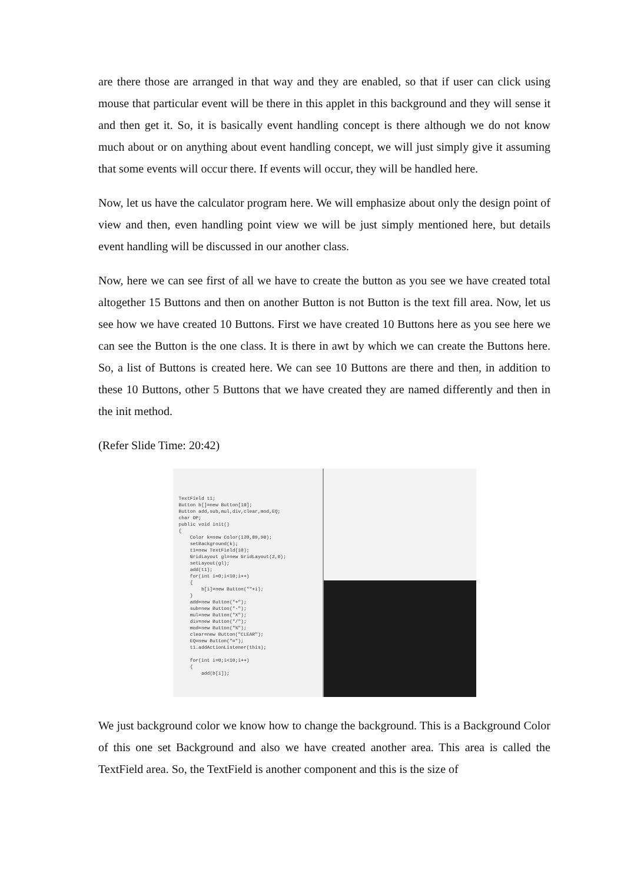are there those are arranged in that way and they are enabled, so that if user can click using mouse that particular event will be there in this applet in this background and they will sense it and then get it. So, it is basically event handling concept is there although we do not know much about or on anything about event handling concept, we will just simply give it assuming that some events will occur there. If events will occur, they will be handled here.
Now, let us have the calculator program here. We will emphasize about only the design point of view and then, even handling point view we will be just simply mentioned here, but details event handling will be discussed in our another class.
Now, here we can see first of all we have to create the button as you see we have created total altogether 15 Buttons and then on another Button is not Button is the text fill area. Now, let us see how we have created 10 Buttons. First we have created 10 Buttons here as you see here we can see the Button is the one class. It is there in awt by which we can create the Buttons here. So, a list of Buttons is created here. We can see 10 Buttons are there and then, in addition to these 10 Buttons, other 5 Buttons that we have created they are named differently and then in the init method.
(Refer Slide Time: 20:42)
TextField t1; Button b[]=new Button[10]; Button add,sub,mul,div,clear,mod,EQ; char OP; public void init() { Color k=new Color(120,89,90); setBackground(k); t1=new TextField(10); GridLayout gl=new GridLayout(2,0); setLayout(gl); add(t1); for(int i=0;i<10;i++) { b[i]=new Button(""+i); } add=new Button("+"); sub=new Button("-"); mul=new Button("X"); div=new Button("/"); mod=new Button("%"); clear=new Button("CLEAR"); EQ=new Button("="); t1.addActionListener(this); for(int i=0;i<10;i++) { add(b[i]);
We just background color we know how to change the background. This is a Background Color of this one set Background and also we have created another area. This area is called the TextField area. So, the TextField is another component and this is the size of